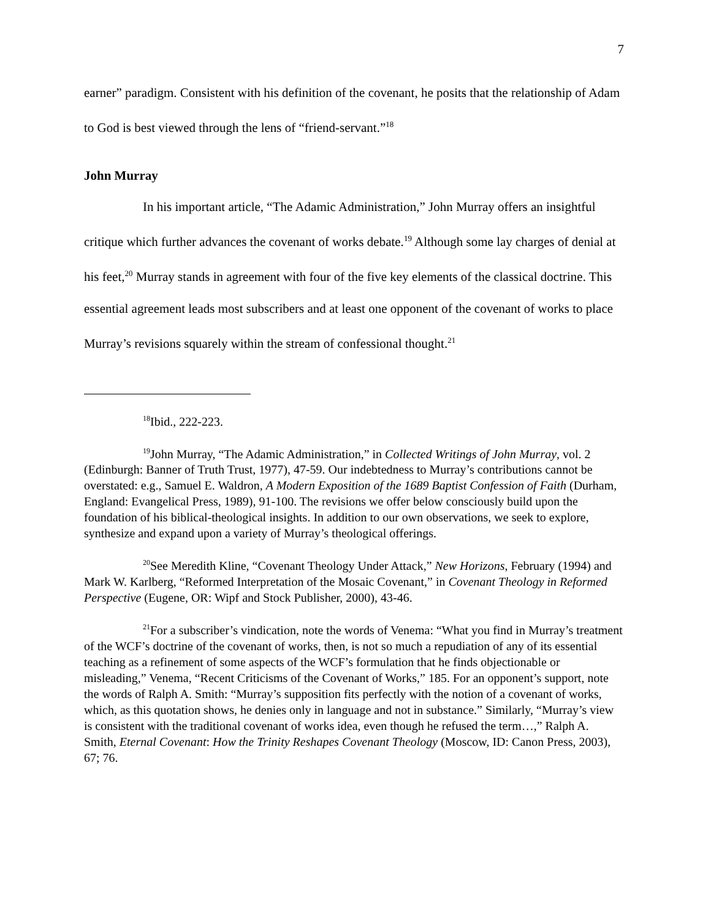7
earner” paradigm. Consistent with his definition of the covenant, he posits that the relationship of Adam to God is best viewed through the lens of “friend-servant.”<sup>18</sup>
John Murray
In his important article, “The Adamic Administration,” John Murray offers an insightful critique which further advances the covenant of works debate.<sup>19</sup> Although some lay charges of denial at his feet,<sup>20</sup> Murray stands in agreement with four of the five key elements of the classical doctrine. This essential agreement leads most subscribers and at least one opponent of the covenant of works to place Murray’s revisions squarely within the stream of confessional thought.<sup>21</sup>
<sup>18</sup> Ibid., 222-223.
<sup>19</sup> John Murray, “The Adamic Administration,” in Collected Writings of John Murray, vol. 2 (Edinburgh: Banner of Truth Trust, 1977), 47-59. Our indebtedness to Murray’s contributions cannot be overstated: e.g., Samuel E. Waldron, A Modern Exposition of the 1689 Baptist Confession of Faith (Durham, England: Evangelical Press, 1989), 91-100. The revisions we offer below consciously build upon the foundation of his biblical-theological insights. In addition to our own observations, we seek to explore, synthesize and expand upon a variety of Murray’s theological offerings.
<sup>20</sup> See Meredith Kline, “Covenant Theology Under Attack,” New Horizons, February (1994) and Mark W. Karlberg, “Reformed Interpretation of the Mosaic Covenant,” in Covenant Theology in Reformed Perspective (Eugene, OR: Wipf and Stock Publisher, 2000), 43-46.
<sup>21</sup> For a subscriber’s vindication, note the words of Venema: “What you find in Murray’s treatment of the WCF’s doctrine of the covenant of works, then, is not so much a repudiation of any of its essential teaching as a refinement of some aspects of the WCF’s formulation that he finds objectionable or misleading,” Venema, “Recent Criticisms of the Covenant of Works,” 185. For an opponent’s support, note the words of Ralph A. Smith: “Murray’s supposition fits perfectly with the notion of a covenant of works, which, as this quotation shows, he denies only in language and not in substance.” Similarly, “Murray’s view is consistent with the traditional covenant of works idea, even though he refused the term…,” Ralph A. Smith, Eternal Covenant: How the Trinity Reshapes Covenant Theology (Moscow, ID: Canon Press, 2003), 67; 76.